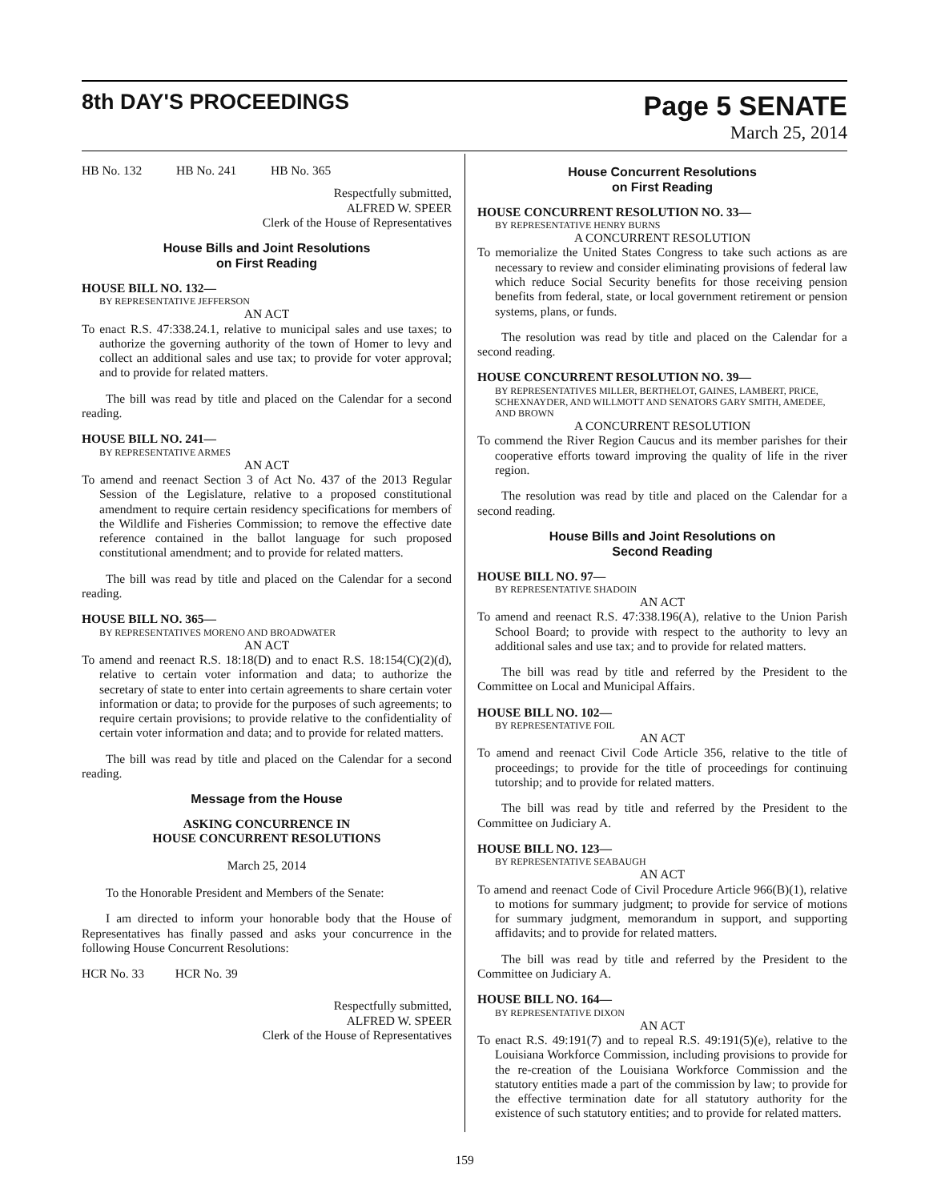8th DAY'S PROCEEDINGS
Page 5 SENATE
March 25, 2014
HB No. 132 HB No. 241 HB No. 365
Respectfully submitted,
ALFRED W. SPEER
Clerk of the House of Representatives
House Bills and Joint Resolutions
on First Reading
HOUSE BILL NO. 132—
BY REPRESENTATIVE JEFFERSON
AN ACT
To enact R.S. 47:338.24.1, relative to municipal sales and use taxes; to authorize the governing authority of the town of Homer to levy and collect an additional sales and use tax; to provide for voter approval; and to provide for related matters.
The bill was read by title and placed on the Calendar for a second reading.
HOUSE BILL NO. 241—
BY REPRESENTATIVE ARMES
AN ACT
To amend and reenact Section 3 of Act No. 437 of the 2013 Regular Session of the Legislature, relative to a proposed constitutional amendment to require certain residency specifications for members of the Wildlife and Fisheries Commission; to remove the effective date reference contained in the ballot language for such proposed constitutional amendment; and to provide for related matters.
The bill was read by title and placed on the Calendar for a second reading.
HOUSE BILL NO. 365—
BY REPRESENTATIVES MORENO AND BROADWATER
AN ACT
To amend and reenact R.S. 18:18(D) and to enact R.S. 18:154(C)(2)(d), relative to certain voter information and data; to authorize the secretary of state to enter into certain agreements to share certain voter information or data; to provide for the purposes of such agreements; to require certain provisions; to provide relative to the confidentiality of certain voter information and data; and to provide for related matters.
The bill was read by title and placed on the Calendar for a second reading.
Message from the House
ASKING CONCURRENCE IN
HOUSE CONCURRENT RESOLUTIONS
March 25, 2014
To the Honorable President and Members of the Senate:
I am directed to inform your honorable body that the House of Representatives has finally passed and asks your concurrence in the following House Concurrent Resolutions:
HCR No. 33 HCR No. 39
Respectfully submitted,
ALFRED W. SPEER
Clerk of the House of Representatives
House Concurrent Resolutions
on First Reading
HOUSE CONCURRENT RESOLUTION NO. 33—
BY REPRESENTATIVE HENRY BURNS
A CONCURRENT RESOLUTION
To memorialize the United States Congress to take such actions as are necessary to review and consider eliminating provisions of federal law which reduce Social Security benefits for those receiving pension benefits from federal, state, or local government retirement or pension systems, plans, or funds.
The resolution was read by title and placed on the Calendar for a second reading.
HOUSE CONCURRENT RESOLUTION NO. 39—
BY REPRESENTATIVES MILLER, BERTHELOT, GAINES, LAMBERT, PRICE, SCHEXNAYDER, AND WILLMOTT AND SENATORS GARY SMITH, AMEDEE, AND BROWN
A CONCURRENT RESOLUTION
To commend the River Region Caucus and its member parishes for their cooperative efforts toward improving the quality of life in the river region.
The resolution was read by title and placed on the Calendar for a second reading.
House Bills and Joint Resolutions on
Second Reading
HOUSE BILL NO. 97—
BY REPRESENTATIVE SHADOIN
AN ACT
To amend and reenact R.S. 47:338.196(A), relative to the Union Parish School Board; to provide with respect to the authority to levy an additional sales and use tax; and to provide for related matters.
The bill was read by title and referred by the President to the Committee on Local and Municipal Affairs.
HOUSE BILL NO. 102—
BY REPRESENTATIVE FOIL
AN ACT
To amend and reenact Civil Code Article 356, relative to the title of proceedings; to provide for the title of proceedings for continuing tutorship; and to provide for related matters.
The bill was read by title and referred by the President to the Committee on Judiciary A.
HOUSE BILL NO. 123—
BY REPRESENTATIVE SEABAUGH
AN ACT
To amend and reenact Code of Civil Procedure Article 966(B)(1), relative to motions for summary judgment; to provide for service of motions for summary judgment, memorandum in support, and supporting affidavits; and to provide for related matters.
The bill was read by title and referred by the President to the Committee on Judiciary A.
HOUSE BILL NO. 164—
BY REPRESENTATIVE DIXON
AN ACT
To enact R.S. 49:191(7) and to repeal R.S. 49:191(5)(e), relative to the Louisiana Workforce Commission, including provisions to provide for the re-creation of the Louisiana Workforce Commission and the statutory entities made a part of the commission by law; to provide for the effective termination date for all statutory authority for the existence of such statutory entities; and to provide for related matters.
159